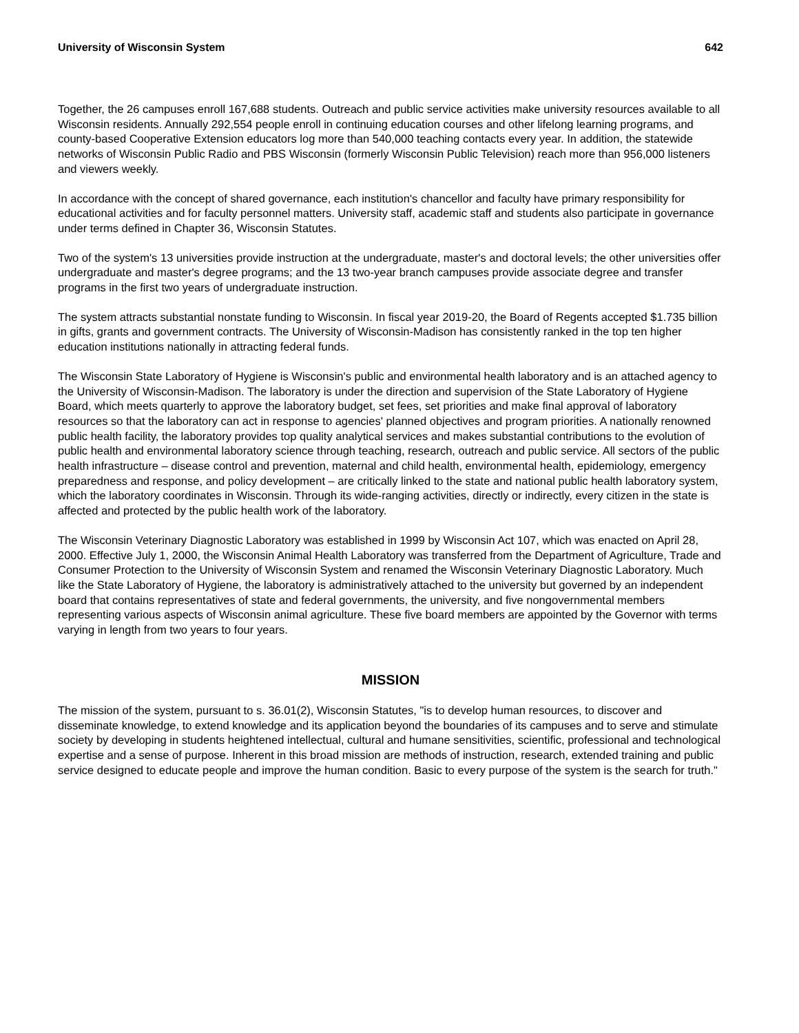University of Wisconsin System 642
Together, the 26 campuses enroll 167,688 students. Outreach and public service activities make university resources available to all Wisconsin residents. Annually 292,554 people enroll in continuing education courses and other lifelong learning programs, and county-based Cooperative Extension educators log more than 540,000 teaching contacts every year. In addition, the statewide networks of Wisconsin Public Radio and PBS Wisconsin (formerly Wisconsin Public Television) reach more than 956,000 listeners and viewers weekly.
In accordance with the concept of shared governance, each institution's chancellor and faculty have primary responsibility for educational activities and for faculty personnel matters. University staff, academic staff and students also participate in governance under terms defined in Chapter 36, Wisconsin Statutes.
Two of the system's 13 universities provide instruction at the undergraduate, master's and doctoral levels; the other universities offer undergraduate and master's degree programs; and the 13 two-year branch campuses provide associate degree and transfer programs in the first two years of undergraduate instruction.
The system attracts substantial nonstate funding to Wisconsin. In fiscal year 2019-20, the Board of Regents accepted $1.735 billion in gifts, grants and government contracts. The University of Wisconsin-Madison has consistently ranked in the top ten higher education institutions nationally in attracting federal funds.
The Wisconsin State Laboratory of Hygiene is Wisconsin's public and environmental health laboratory and is an attached agency to the University of Wisconsin-Madison. The laboratory is under the direction and supervision of the State Laboratory of Hygiene Board, which meets quarterly to approve the laboratory budget, set fees, set priorities and make final approval of laboratory resources so that the laboratory can act in response to agencies' planned objectives and program priorities. A nationally renowned public health facility, the laboratory provides top quality analytical services and makes substantial contributions to the evolution of public health and environmental laboratory science through teaching, research, outreach and public service. All sectors of the public health infrastructure – disease control and prevention, maternal and child health, environmental health, epidemiology, emergency preparedness and response, and policy development – are critically linked to the state and national public health laboratory system, which the laboratory coordinates in Wisconsin. Through its wide-ranging activities, directly or indirectly, every citizen in the state is affected and protected by the public health work of the laboratory.
The Wisconsin Veterinary Diagnostic Laboratory was established in 1999 by Wisconsin Act 107, which was enacted on April 28, 2000. Effective July 1, 2000, the Wisconsin Animal Health Laboratory was transferred from the Department of Agriculture, Trade and Consumer Protection to the University of Wisconsin System and renamed the Wisconsin Veterinary Diagnostic Laboratory. Much like the State Laboratory of Hygiene, the laboratory is administratively attached to the university but governed by an independent board that contains representatives of state and federal governments, the university, and five nongovernmental members representing various aspects of Wisconsin animal agriculture. These five board members are appointed by the Governor with terms varying in length from two years to four years.
MISSION
The mission of the system, pursuant to s. 36.01(2), Wisconsin Statutes, "is to develop human resources, to discover and disseminate knowledge, to extend knowledge and its application beyond the boundaries of its campuses and to serve and stimulate society by developing in students heightened intellectual, cultural and humane sensitivities, scientific, professional and technological expertise and a sense of purpose. Inherent in this broad mission are methods of instruction, research, extended training and public service designed to educate people and improve the human condition. Basic to every purpose of the system is the search for truth."